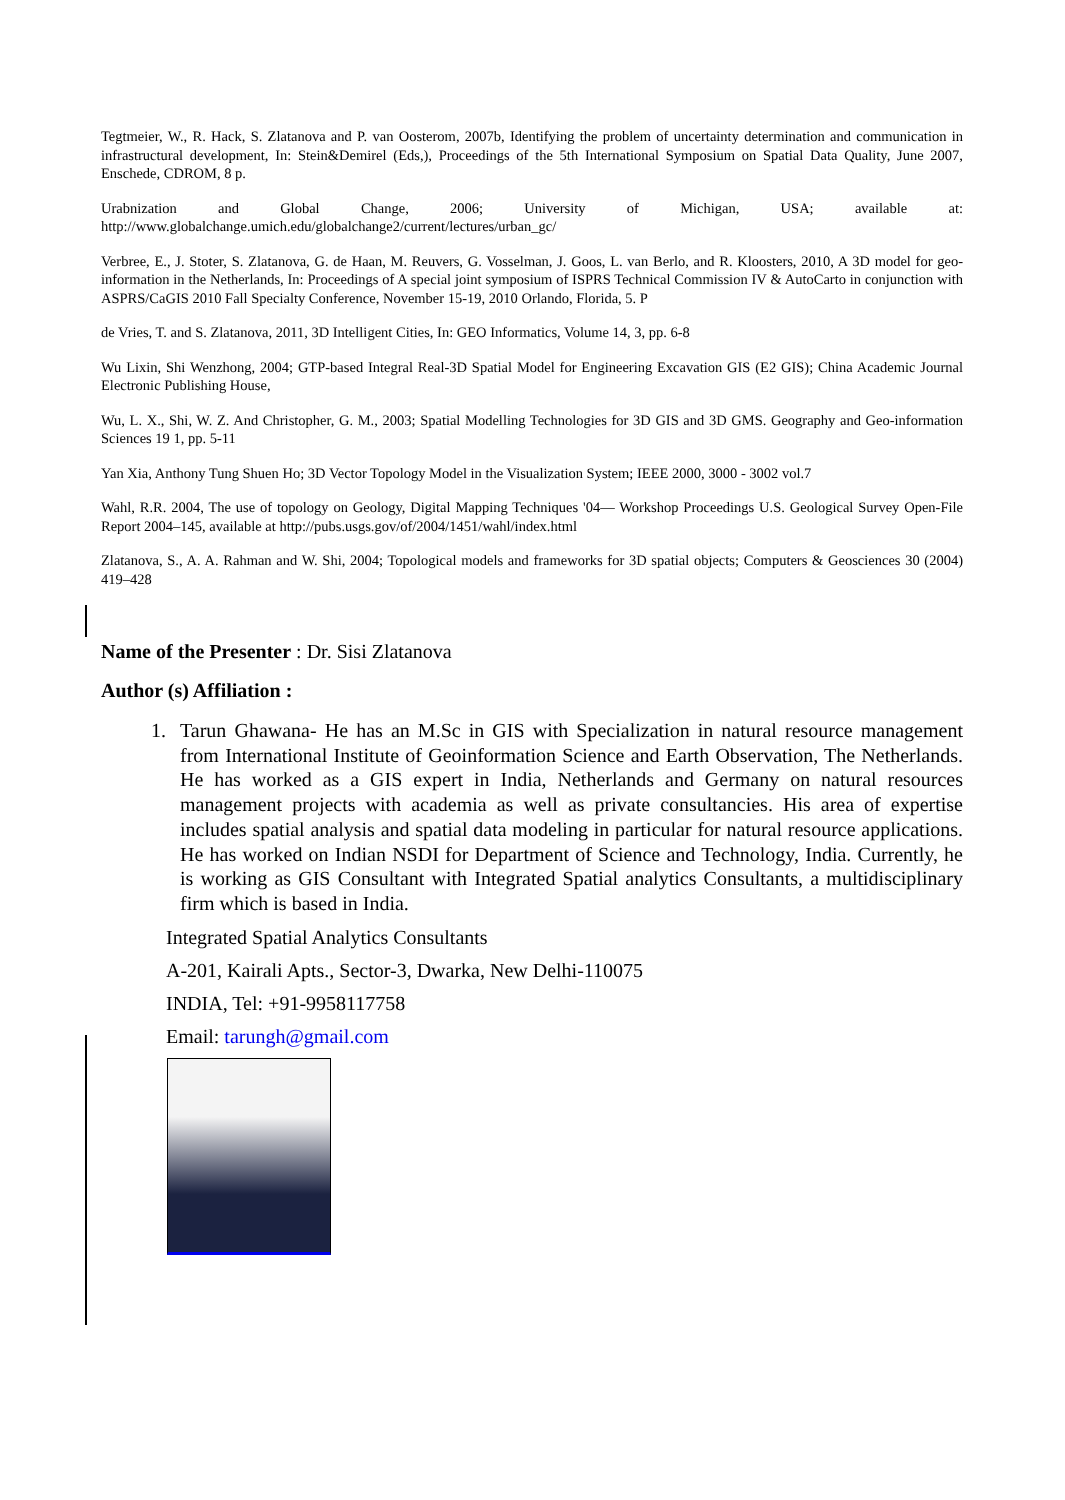Tegtmeier, W., R. Hack, S. Zlatanova and P. van Oosterom, 2007b, Identifying the problem of uncertainty determination and communication in infrastructural development, In: Stein&Demirel (Eds,), Proceedings of the 5th International Symposium on Spatial Data Quality, June 2007, Enschede, CDROM, 8 p.
Urabnization and Global Change, 2006; University of Michigan, USA; available at:
http://www.globalchange.umich.edu/globalchange2/current/lectures/urban_gc/
Verbree, E., J. Stoter, S. Zlatanova, G. de Haan, M. Reuvers, G. Vosselman, J. Goos, L. van Berlo, and R. Kloosters, 2010, A 3D model for geo-information in the Netherlands, In: Proceedings of A special joint symposium of ISPRS Technical Commission IV & AutoCarto in conjunction with ASPRS/CaGIS 2010 Fall Specialty Conference, November 15-19, 2010 Orlando, Florida, 5. P
de Vries, T. and S. Zlatanova, 2011, 3D Intelligent Cities, In: GEO Informatics, Volume 14, 3, pp. 6-8
Wu Lixin, Shi Wenzhong, 2004; GTP-based Integral Real-3D Spatial Model for Engineering Excavation GIS (E2 GIS); China Academic Journal Electronic Publishing House,
Wu, L. X., Shi, W. Z. And Christopher, G. M., 2003; Spatial Modelling Technologies for 3D GIS and 3D GMS. Geography and Geo-information Sciences 19 1, pp. 5-11
Yan Xia, Anthony Tung Shuen Ho; 3D Vector Topology Model in the Visualization System; IEEE 2000, 3000 - 3002 vol.7
Wahl, R.R. 2004, The use of topology on Geology, Digital Mapping Techniques '04— Workshop Proceedings U.S. Geological Survey Open-File Report 2004–145, available at http://pubs.usgs.gov/of/2004/1451/wahl/index.html
Zlatanova, S., A. A. Rahman and W. Shi, 2004; Topological models and frameworks for 3D spatial objects; Computers & Geosciences 30 (2004) 419–428
Name of the Presenter : Dr. Sisi Zlatanova
Author (s) Affiliation :
1. Tarun Ghawana- He has an M.Sc in GIS with Specialization in natural resource management from International Institute of Geoinformation Science and Earth Observation, The Netherlands. He has worked as a GIS expert in India, Netherlands and Germany on natural resources management projects with academia as well as private consultancies. His area of expertise includes spatial analysis and spatial data modeling in particular for natural resource applications. He has worked on Indian NSDI for Department of Science and Technology, India. Currently, he is working as GIS Consultant with Integrated Spatial analytics Consultants, a multidisciplinary firm which is based in India.
Integrated Spatial Analytics Consultants
A-201, Kairali Apts., Sector-3, Dwarka, New Delhi-110075
INDIA, Tel: +91-9958117758
Email: tarungh@gmail.com